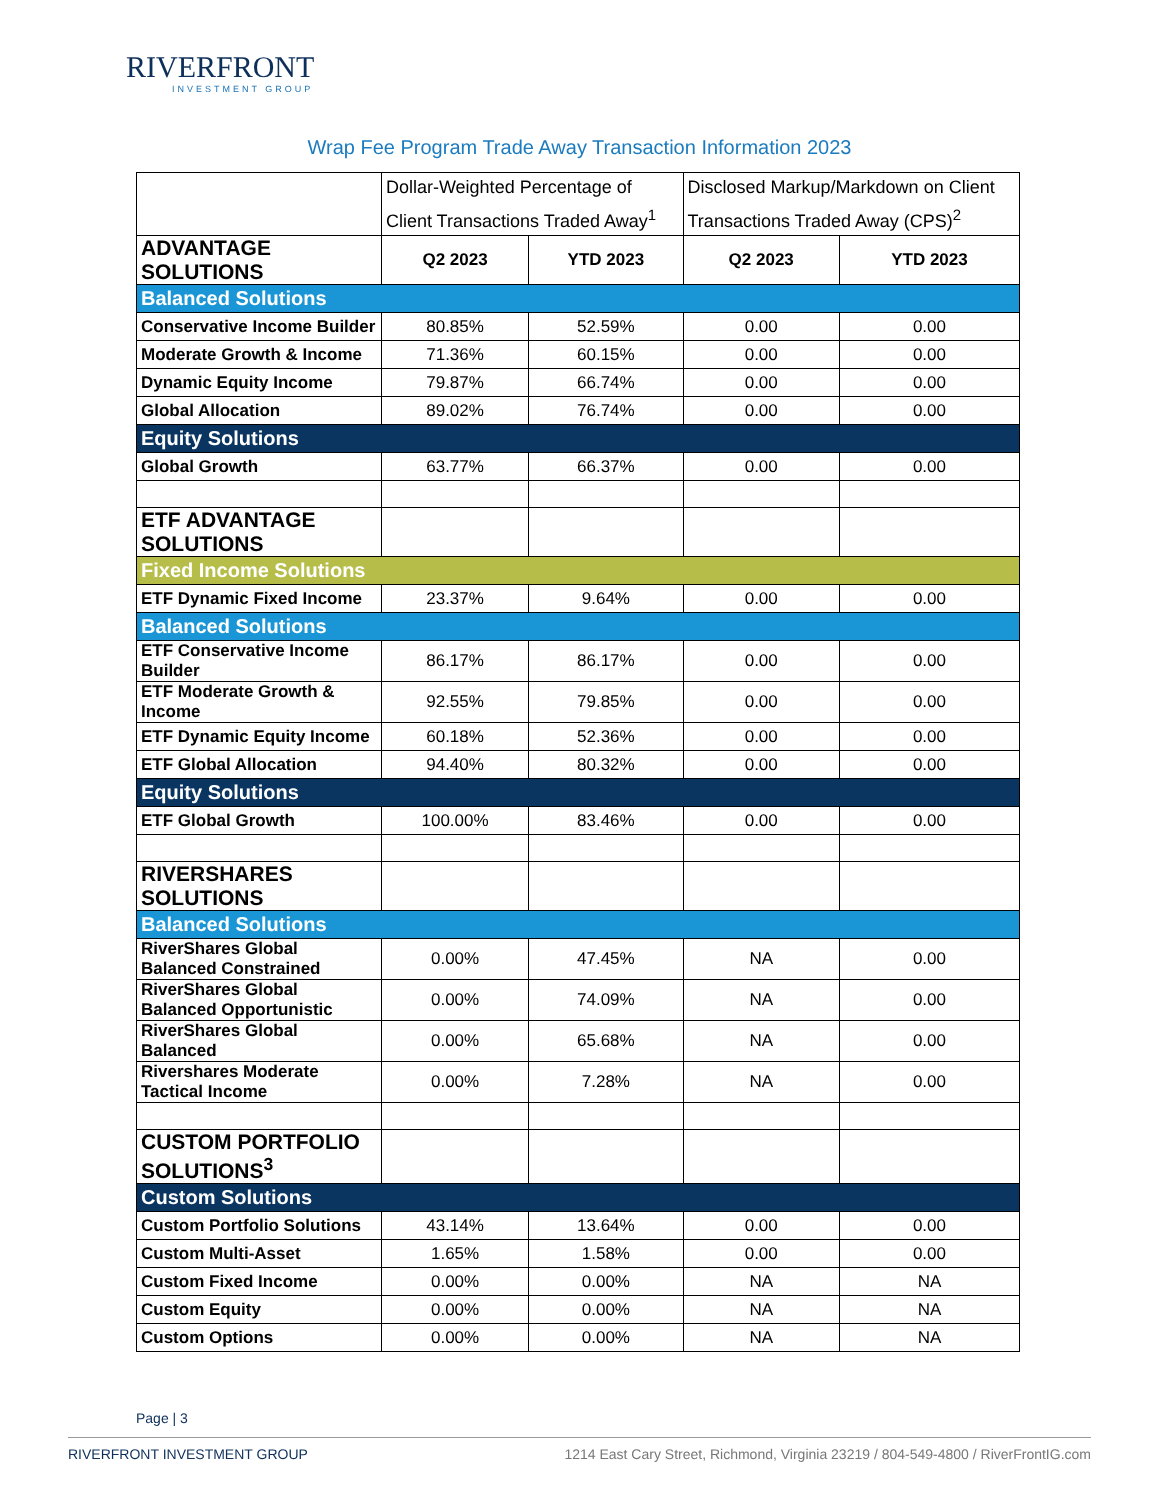RIVERFRONT
INVESTMENT GROUP
Wrap Fee Program Trade Away Transaction Information 2023
| | Dollar-Weighted Percentage of Client Transactions Traded Away<sup>1</sup> | | Disclosed Markup/Markdown on Client Transactions Traded Away (CPS)<sup>2</sup> | |
| --- | --- | --- | --- | --- |
| ADVANTAGE SOLUTIONS | Q2 2023 | YTD 2023 | Q2 2023 | YTD 2023 |
| Balanced Solutions | | | | |
| Conservative Income Builder | 80.85% | 52.59% | 0.00 | 0.00 |
| Moderate Growth & Income | 71.36% | 60.15% | 0.00 | 0.00 |
| Dynamic Equity Income | 79.87% | 66.74% | 0.00 | 0.00 |
| Global Allocation | 89.02% | 76.74% | 0.00 | 0.00 |
| Equity Solutions | | | | |
| Global Growth | 63.77% | 66.37% | 0.00 | 0.00 |
| ETF ADVANTAGE SOLUTIONS | | | | |
| Fixed Income Solutions | | | | |
| ETF Dynamic Fixed Income | 23.37% | 9.64% | 0.00 | 0.00 |
| Balanced Solutions | | | | |
| ETF Conservative Income Builder | 86.17% | 86.17% | 0.00 | 0.00 |
| ETF Moderate Growth & Income | 92.55% | 79.85% | 0.00 | 0.00 |
| ETF Dynamic Equity Income | 60.18% | 52.36% | 0.00 | 0.00 |
| ETF Global Allocation | 94.40% | 80.32% | 0.00 | 0.00 |
| Equity Solutions | | | | |
| ETF Global Growth | 100.00% | 83.46% | 0.00 | 0.00 |
| RIVERSHARES SOLUTIONS | | | | |
| Balanced Solutions | | | | |
| RiverShares Global Balanced Constrained | 0.00% | 47.45% | NA | 0.00 |
| RiverShares Global Balanced Opportunistic | 0.00% | 74.09% | NA | 0.00 |
| RiverShares Global Balanced | 0.00% | 65.68% | NA | 0.00 |
| Rivershares Moderate Tactical Income | 0.00% | 7.28% | NA | 0.00 |
| CUSTOM PORTFOLIO SOLUTIONS<sup>3</sup> | | | | |
| Custom Solutions | | | | |
| Custom Portfolio Solutions | 43.14% | 13.64% | 0.00 | 0.00 |
| Custom Multi-Asset | 1.65% | 1.58% | 0.00 | 0.00 |
| Custom Fixed Income | 0.00% | 0.00% | NA | NA |
| Custom Equity | 0.00% | 0.00% | NA | NA |
| Custom Options | 0.00% | 0.00% | NA | NA |
Page | 3
RIVERFRONT INVESTMENT GROUP 1214 East Cary Street, Richmond, Virginia 23219 / 804-549-4800 / RiverFrontIG.com